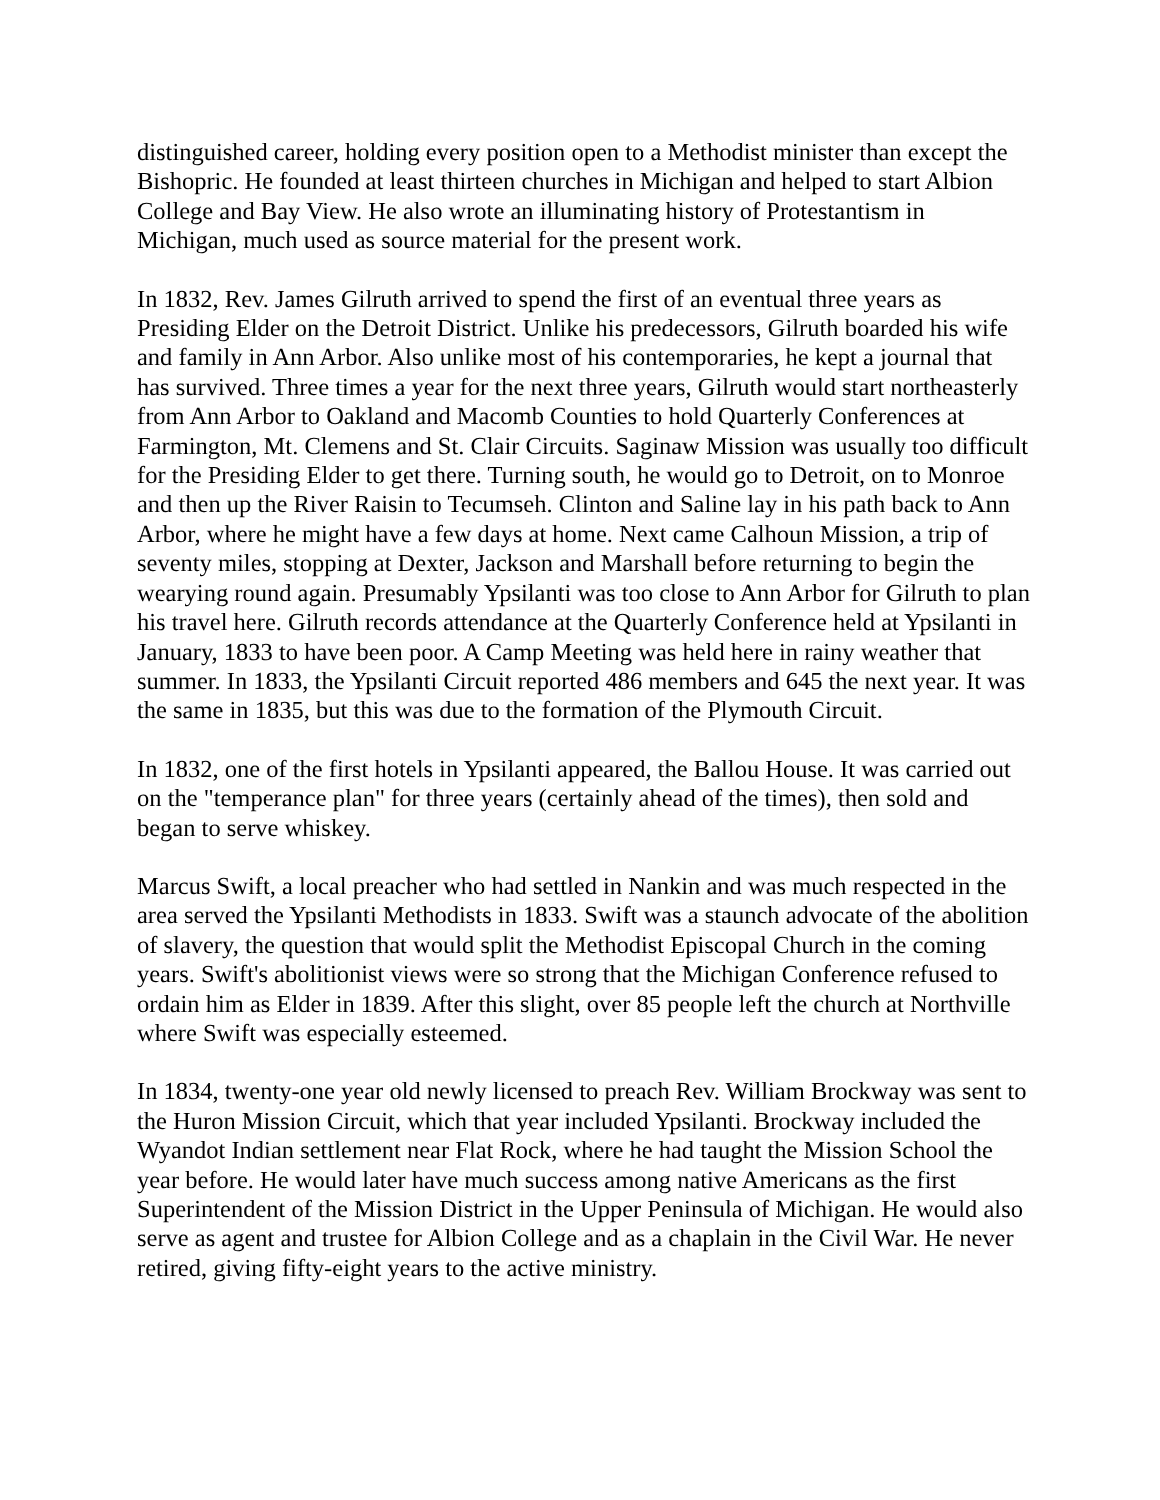distinguished career, holding every position open to a Methodist minister than except the Bishopric. He founded at least thirteen churches in Michigan and helped to start Albion College and Bay View. He also wrote an illuminating history of Protestantism in Michigan, much used as source material for the present work.
In 1832, Rev. James Gilruth arrived to spend the first of an eventual three years as Presiding Elder on the Detroit District. Unlike his predecessors, Gilruth boarded his wife and family in Ann Arbor. Also unlike most of his contemporaries, he kept a journal that has survived. Three times a year for the next three years, Gilruth would start northeasterly from Ann Arbor to Oakland and Macomb Counties to hold Quarterly Conferences at Farmington, Mt. Clemens and St. Clair Circuits. Saginaw Mission was usually too difficult for the Presiding Elder to get there. Turning south, he would go to Detroit, on to Monroe and then up the River Raisin to Tecumseh. Clinton and Saline lay in his path back to Ann Arbor, where he might have a few days at home. Next came Calhoun Mission, a trip of seventy miles, stopping at Dexter, Jackson and Marshall before returning to begin the wearying round again. Presumably Ypsilanti was too close to Ann Arbor for Gilruth to plan his travel here. Gilruth records attendance at the Quarterly Conference held at Ypsilanti in January, 1833 to have been poor. A Camp Meeting was held here in rainy weather that summer. In 1833, the Ypsilanti Circuit reported 486 members and 645 the next year. It was the same in 1835, but this was due to the formation of the Plymouth Circuit.
In 1832, one of the first hotels in Ypsilanti appeared, the Ballou House. It was carried out on the "temperance plan" for three years (certainly ahead of the times), then sold and began to serve whiskey.
Marcus Swift, a local preacher who had settled in Nankin and was much respected in the area served the Ypsilanti Methodists in 1833. Swift was a staunch advocate of the abolition of slavery, the question that would split the Methodist Episcopal Church in the coming years. Swift's abolitionist views were so strong that the Michigan Conference refused to ordain him as Elder in 1839. After this slight, over 85 people left the church at Northville where Swift was especially esteemed.
In 1834, twenty-one year old newly licensed to preach Rev. William Brockway was sent to the Huron Mission Circuit, which that year included Ypsilanti. Brockway included the Wyandot Indian settlement near Flat Rock, where he had taught the Mission School the year before. He would later have much success among native Americans as the first Superintendent of the Mission District in the Upper Peninsula of Michigan. He would also serve as agent and trustee for Albion College and as a chaplain in the Civil War. He never retired, giving fifty-eight years to the active ministry.